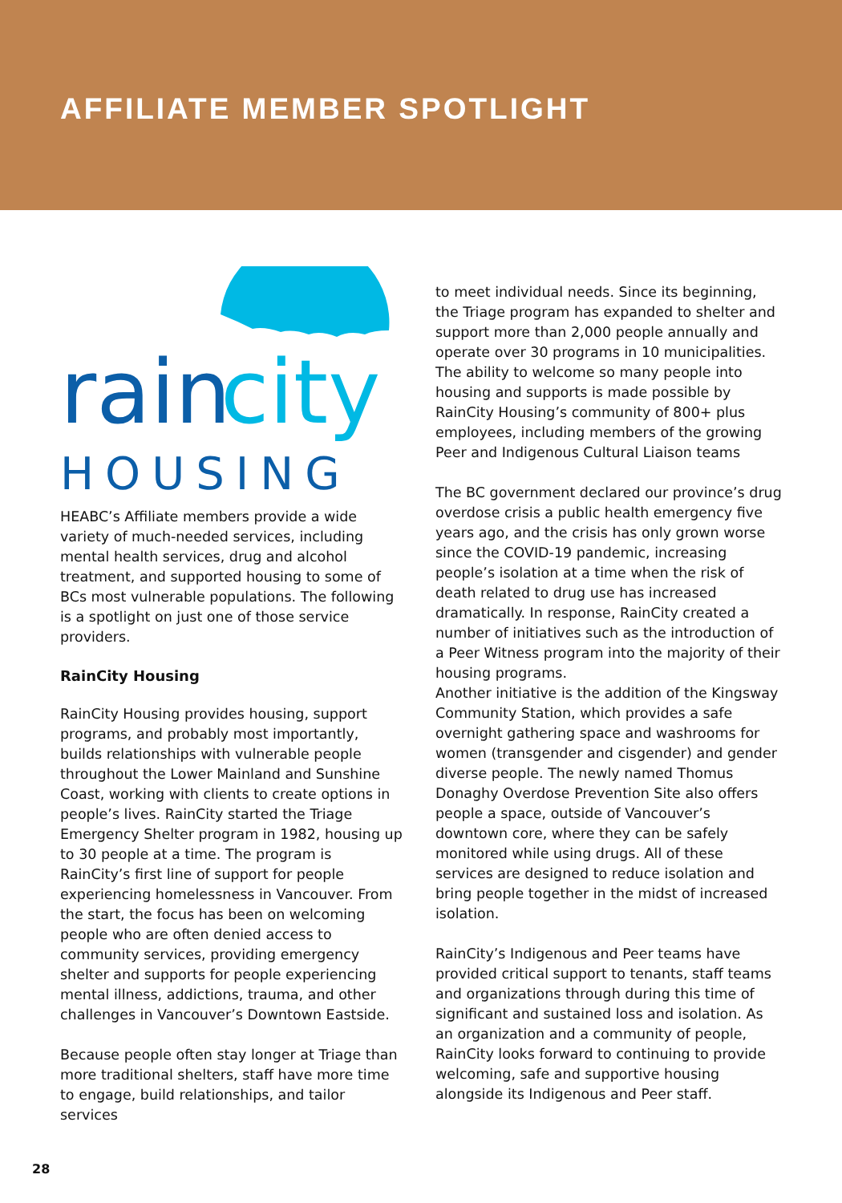AFFILIATE MEMBER SPOTLIGHT
rain
city
HOUSING
HEABC’s Affiliate members provide a wide variety of much-needed services, including mental health services, drug and alcohol treatment, and supported housing to some of BCs most vulnerable populations. The following is a spotlight on just one of those service providers.
RainCity Housing
RainCity Housing provides housing, support programs, and probably most importantly, builds relationships with vulnerable people throughout the Lower Mainland and Sunshine Coast, working with clients to create options in people’s lives. RainCity started the Triage Emergency Shelter program in 1982, housing up to 30 people at a time. The program is RainCity’s first line of support for people experiencing homelessness in Vancouver. From the start, the focus has been on welcoming people who are often denied access to community services, providing emergency shelter and supports for people experiencing mental illness, addictions, trauma, and other challenges in Vancouver’s Downtown Eastside.
Because people often stay longer at Triage than more traditional shelters, staff have more time to engage, build relationships, and tailor services
to meet individual needs. Since its beginning, the Triage program has expanded to shelter and support more than 2,000 people annually and operate over 30 programs in 10 municipalities. The ability to welcome so many people into housing and supports is made possible by RainCity Housing’s community of 800+ plus employees, including members of the growing Peer and Indigenous Cultural Liaison teams
The BC government declared our province’s drug overdose crisis a public health emergency five years ago, and the crisis has only grown worse since the COVID-19 pandemic, increasing people’s isolation at a time when the risk of death related to drug use has increased dramatically. In response, RainCity created a number of initiatives such as the introduction of a Peer Witness program into the majority of their housing programs.
Another initiative is the addition of the Kingsway Community Station, which provides a safe overnight gathering space and washrooms for women (transgender and cisgender) and gender diverse people. The newly named Thomus Donaghy Overdose Prevention Site also offers people a space, outside of Vancouver’s downtown core, where they can be safely monitored while using drugs. All of these services are designed to reduce isolation and bring people together in the midst of increased isolation.
RainCity’s Indigenous and Peer teams have provided critical support to tenants, staff teams and organizations through during this time of significant and sustained loss and isolation. As an organization and a community of people, RainCity looks forward to continuing to provide welcoming, safe and supportive housing alongside its Indigenous and Peer staff.
28